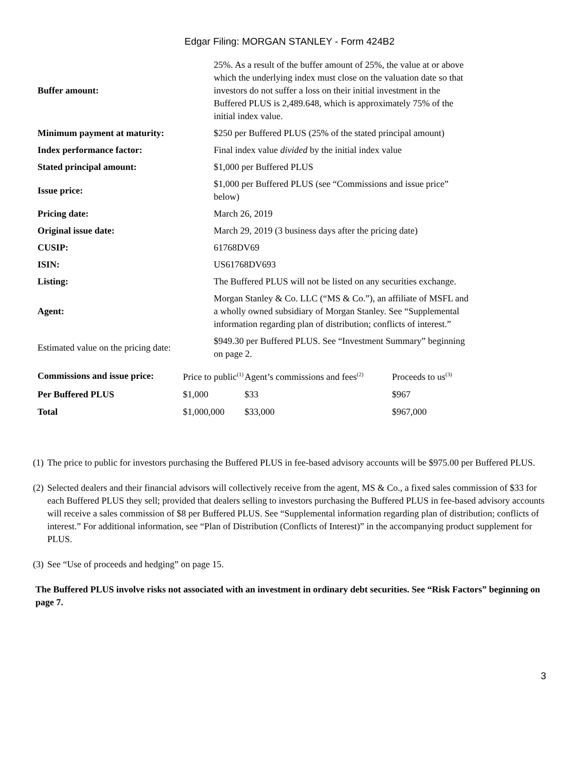Edgar Filing: MORGAN STANLEY - Form 424B2
| Buffer amount: | 25%. As a result of the buffer amount of 25%, the value at or above which the underlying index must close on the valuation date so that investors do not suffer a loss on their initial investment in the Buffered PLUS is 2,489.648, which is approximately 75% of the initial index value. |
| Minimum payment at maturity: | $250 per Buffered PLUS (25% of the stated principal amount) |
| Index performance factor: | Final index value divided by the initial index value |
| Stated principal amount: | $1,000 per Buffered PLUS |
| Issue price: | $1,000 per Buffered PLUS (see “Commissions and issue price” below) |
| Pricing date: | March 26, 2019 |
| Original issue date: | March 29, 2019 (3 business days after the pricing date) |
| CUSIP: | 61768DV69 |
| ISIN: | US61768DV693 |
| Listing: | The Buffered PLUS will not be listed on any securities exchange. |
| Agent: | Morgan Stanley & Co. LLC (“MS & Co.”), an affiliate of MSFL and a wholly owned subsidiary of Morgan Stanley. See “Supplemental information regarding plan of distribution; conflicts of interest.” |
| Estimated value on the pricing date: | $949.30 per Buffered PLUS. See “Investment Summary” beginning on page 2. |
| Commissions and issue price: | Price to public<sup>(1)</sup> | Agent’s commissions and fees<sup>(2)</sup> | Proceeds to us<sup>(3)</sup> |
| Per Buffered PLUS | $1,000 | $33 | $967 |
| Total | $1,000,000 | $33,000 | $967,000 |
(1) The price to public for investors purchasing the Buffered PLUS in fee-based advisory accounts will be $975.00 per Buffered PLUS.
(2) Selected dealers and their financial advisors will collectively receive from the agent, MS & Co., a fixed sales commission of $33 for each Buffered PLUS they sell; provided that dealers selling to investors purchasing the Buffered PLUS in fee-based advisory accounts will receive a sales commission of $8 per Buffered PLUS. See “Supplemental information regarding plan of distribution; conflicts of interest.” For additional information, see “Plan of Distribution (Conflicts of Interest)” in the accompanying product supplement for PLUS.
(3) See “Use of proceeds and hedging” on page 15.
The Buffered PLUS involve risks not associated with an investment in ordinary debt securities. See “Risk Factors” beginning on page 7.
3